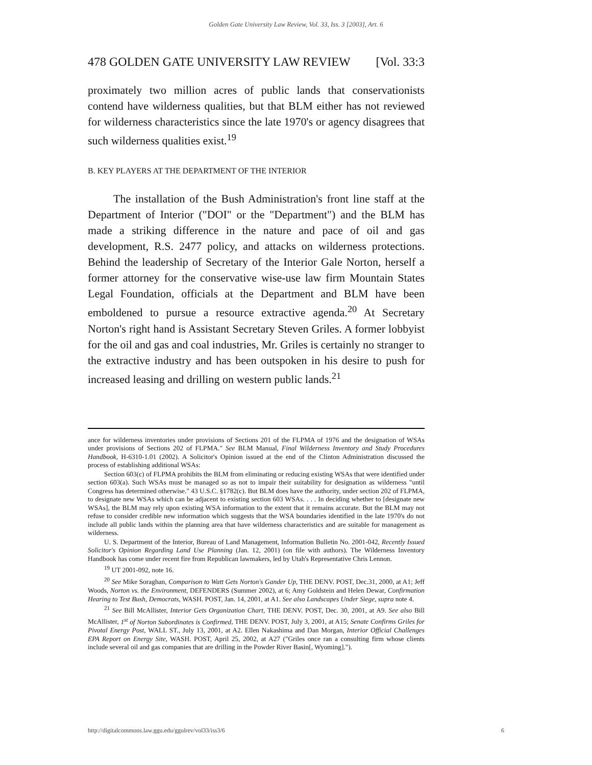Golden Gate University Law Review, Vol. 33, Iss. 3 [2003], Art. 6
478 GOLDEN GATE UNIVERSITY LAW REVIEW [Vol. 33:3
proximately two million acres of public lands that conservationists contend have wilderness qualities, but that BLM either has not reviewed for wilderness characteristics since the late 1970's or agency disagrees that such wilderness qualities exist.<sup>19</sup>
B. KEY PLAYERS AT THE DEPARTMENT OF THE INTERIOR
The installation of the Bush Administration's front line staff at the Department of Interior ("DOI" or the "Department") and the BLM has made a striking difference in the nature and pace of oil and gas development, R.S. 2477 policy, and attacks on wilderness protections. Behind the leadership of Secretary of the Interior Gale Norton, herself a former attorney for the conservative wise-use law firm Mountain States Legal Foundation, officials at the Department and BLM have been emboldened to pursue a resource extractive agenda.<sup>20</sup> At Secretary Norton's right hand is Assistant Secretary Steven Griles. A former lobbyist for the oil and gas and coal industries, Mr. Griles is certainly no stranger to the extractive industry and has been outspoken in his desire to push for increased leasing and drilling on western public lands.<sup>21</sup>
ance for wilderness inventories under provisions of Sections 201 of the FLPMA of 1976 and the designation of WSAs under provisions of Sections 202 of FLPMA." See BLM Manual, Final Wilderness Inventory and Study Procedures Handbook, H-6310-1.01 (2002). A Solicitor's Opinion issued at the end of the Clinton Administration discussed the process of establishing additional WSAs:
Section 603(c) of FLPMA prohibits the BLM from eliminating or reducing existing WSAs that were identified under section 603(a). Such WSAs must be managed so as not to impair their suitability for designation as wilderness "until Congress has determined otherwise." 43 U.S.C. §1782(c). But BLM does have the authority, under section 202 of FLPMA, to designate new WSAs which can be adjacent to existing section 603 WSAs. . . . In deciding whether to [designate new WSAs], the BLM may rely upon existing WSA information to the extent that it remains accurate. But the BLM may not refuse to consider credible new information which suggests that the WSA boundaries identified in the late 1970's do not include all public lands within the planning area that have wilderness characteristics and are suitable for management as wilderness.
U. S. Department of the Interior, Bureau of Land Management, Information Bulletin No. 2001-042, Recently Issued Solicitor's Opinion Regarding Land Use Planning (Jan. 12, 2001) (on file with authors). The Wilderness Inventory Handbook has come under recent fire from Republican lawmakers, led by Utah's Representative Chris Lennon.
<sup>19</sup> UT 2001-092, note 16.
<sup>20</sup> See Mike Soraghan, Comparison to Watt Gets Norton's Gander Up, THE DENV. POST, Dec.31, 2000, at A1; Jeff Woods, Norton vs. the Environment, DEFENDERS (Summer 2002), at 6; Amy Goldstein and Helen Dewar, Confirmation Hearing to Test Bush, Democrats, WASH. POST, Jan. 14, 2001, at A1. See also Landscapes Under Siege, supra note 4.
<sup>21</sup> See Bill McAllister, Interior Gets Organization Chart, THE DENV. POST, Dec. 30, 2001, at A9. See also Bill McAllister, 1<sup>st</sup> of Norton Subordinates is Confirmed, THE DENV. POST, July 3, 2001, at A15; Senate Confirms Griles for Pivotal Energy Post, WALL ST., July 13, 2001, at A2. Ellen Nakashima and Dan Morgan, Interior Official Challenges EPA Report on Energy Site, WASH. POST, April 25, 2002, at A27 ("Griles once ran a consulting firm whose clients include several oil and gas companies that are drilling in the Powder River Basin[, Wyoming].").
http://digitalcommons.law.ggu.edu/ggulrev/vol33/iss3/6 6